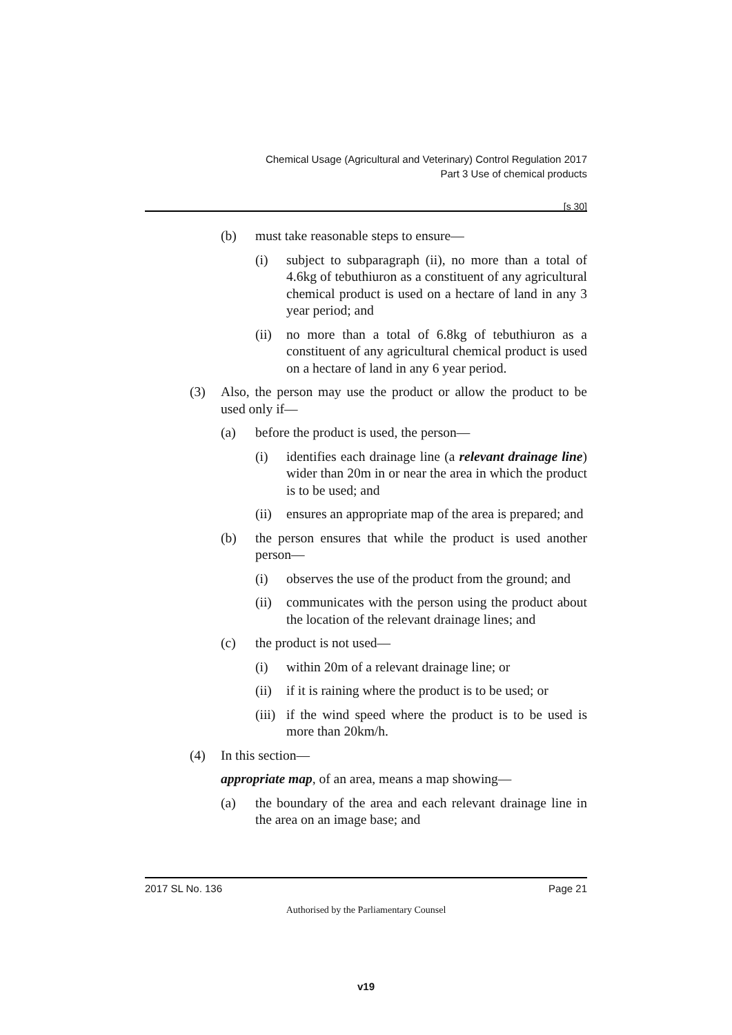Chemical Usage (Agricultural and Veterinary) Control Regulation 2017
Part 3 Use of chemical products
[s 30]
(b) must take reasonable steps to ensure—
(i) subject to subparagraph (ii), no more than a total of 4.6kg of tebuthiuron as a constituent of any agricultural chemical product is used on a hectare of land in any 3 year period; and
(ii) no more than a total of 6.8kg of tebuthiuron as a constituent of any agricultural chemical product is used on a hectare of land in any 6 year period.
(3) Also, the person may use the product or allow the product to be used only if—
(a) before the product is used, the person—
(i) identifies each drainage line (a relevant drainage line) wider than 20m in or near the area in which the product is to be used; and
(ii) ensures an appropriate map of the area is prepared; and
(b) the person ensures that while the product is used another person—
(i) observes the use of the product from the ground; and
(ii) communicates with the person using the product about the location of the relevant drainage lines; and
(c) the product is not used—
(i) within 20m of a relevant drainage line; or
(ii) if it is raining where the product is to be used; or
(iii) if the wind speed where the product is to be used is more than 20km/h.
(4) In this section—
appropriate map, of an area, means a map showing—
(a) the boundary of the area and each relevant drainage line in the area on an image base; and
2017 SL No. 136 Page 21
Authorised by the Parliamentary Counsel
v19